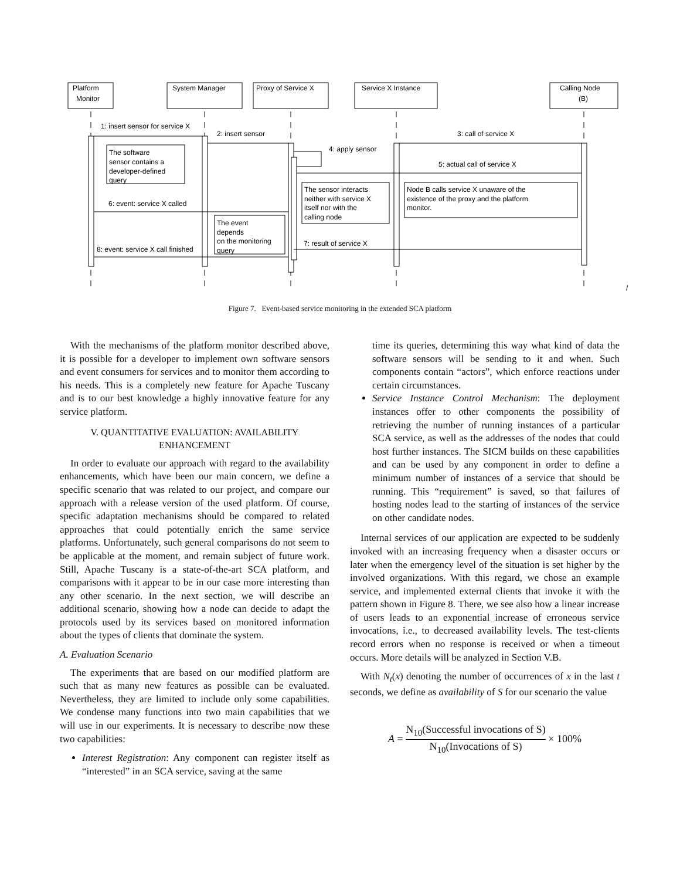Platform
Monitor
System Manager
Proxy of Service X
Service X Instance
Calling Node
(B)
1: insert sensor for service X
2: insert sensor
3: call of service X
4: apply sensor
5: actual call of service X
6: event: service X called
7: result of service X
8: event: service X call finished
The software
sensor contains a
developer-defined
query
The sensor interacts
neither with service X
itself nor with the
calling node
Node B calls service X unaware of the
existence of the proxy and the platform
monitor.
The event
depends
on the monitoring
query
/
Figure 7. Event-based service monitoring in the extended SCA platform
With the mechanisms of the platform monitor described above, it is possible for a developer to implement own software sensors and event consumers for services and to monitor them according to his needs. This is a completely new feature for Apache Tuscany and is to our best knowledge a highly innovative feature for any service platform.
V. QUANTITATIVE EVALUATION: AVAILABILITY ENHANCEMENT
In order to evaluate our approach with regard to the availability enhancements, which have been our main concern, we define a specific scenario that was related to our project, and compare our approach with a release version of the used platform. Of course, specific adaptation mechanisms should be compared to related approaches that could potentially enrich the same service platforms. Unfortunately, such general comparisons do not seem to be applicable at the moment, and remain subject of future work. Still, Apache Tuscany is a state-of-the-art SCA platform, and comparisons with it appear to be in our case more interesting than any other scenario. In the next section, we will describe an additional scenario, showing how a node can decide to adapt the protocols used by its services based on monitored information about the types of clients that dominate the system.
A. Evaluation Scenario
The experiments that are based on our modified platform are such that as many new features as possible can be evaluated. Nevertheless, they are limited to include only some capabilities. We condense many functions into two main capabilities that we will use in our experiments. It is necessary to describe now these two capabilities:
Interest Registration: Any component can register itself as “interested” in an SCA service, saving at the same
time its queries, determining this way what kind of data the software sensors will be sending to it and when. Such components contain “actors”, which enforce reactions under certain circumstances.
Service Instance Control Mechanism: The deployment instances offer to other components the possibility of retrieving the number of running instances of a particular SCA service, as well as the addresses of the nodes that could host further instances. The SICM builds on these capabilities and can be used by any component in order to define a minimum number of instances of a service that should be running. This “requirement” is saved, so that failures of hosting nodes lead to the starting of instances of the service on other candidate nodes.
Internal services of our application are expected to be suddenly invoked with an increasing frequency when a disaster occurs or later when the emergency level of the situation is set higher by the involved organizations. With this regard, we chose an example service, and implemented external clients that invoke it with the pattern shown in Figure 8. There, we see also how a linear increase of users leads to an exponential increase of erroneous service invocations, i.e., to decreased availability levels. The test-clients record errors when no response is received or when a timeout occurs. More details will be analyzed in Section V.B.
With N<sub>t</sub>(x) denoting the number of occurrences of x in the last t seconds, we define as availability of S for our scenario the value
A = N<sub>10</sub>(Successful invocations of S) N<sub>10</sub>(Invocations of S) × 100%